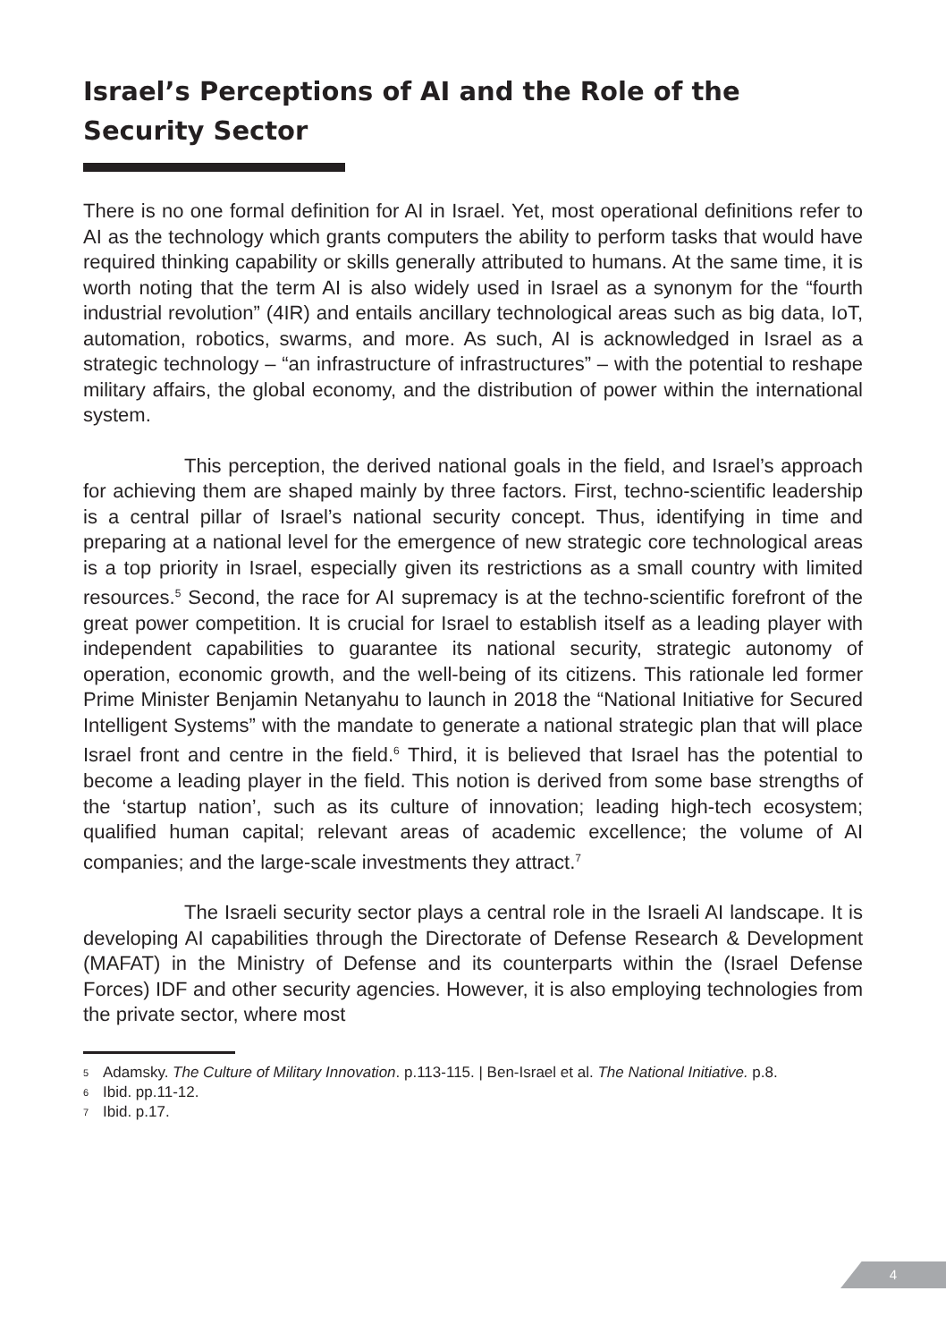Israel’s Perceptions of AI and the Role of the Security Sector
There is no one formal definition for AI in Israel. Yet, most operational definitions refer to AI as the technology which grants computers the ability to perform tasks that would have required thinking capability or skills generally attributed to humans. At the same time, it is worth noting that the term AI is also widely used in Israel as a synonym for the “fourth industrial revolution” (4IR) and entails ancillary technological areas such as big data, IoT, automation, robotics, swarms, and more. As such, AI is acknowledged in Israel as a strategic technology – “an infrastructure of infrastructures” – with the potential to reshape military affairs, the global economy, and the distribution of power within the international system.
This perception, the derived national goals in the field, and Israel’s approach for achieving them are shaped mainly by three factors. First, techno-scientific leadership is a central pillar of Israel’s national security concept. Thus, identifying in time and preparing at a national level for the emergence of new strategic core technological areas is a top priority in Israel, especially given its restrictions as a small country with limited resources.<sup>5</sup> Second, the race for AI supremacy is at the techno-scientific forefront of the great power competition. It is crucial for Israel to establish itself as a leading player with independent capabilities to guarantee its national security, strategic autonomy of operation, economic growth, and the well-being of its citizens. This rationale led former Prime Minister Benjamin Netanyahu to launch in 2018 the “National Initiative for Secured Intelligent Systems” with the mandate to generate a national strategic plan that will place Israel front and centre in the field.<sup>6</sup> Third, it is believed that Israel has the potential to become a leading player in the field. This notion is derived from some base strengths of the ‘startup nation’, such as its culture of innovation; leading high-tech ecosystem; qualified human capital; relevant areas of academic excellence; the volume of AI companies; and the large-scale investments they attract.<sup>7</sup>
The Israeli security sector plays a central role in the Israeli AI landscape. It is developing AI capabilities through the Directorate of Defense Research & Development (MAFAT) in the Ministry of Defense and its counterparts within the (Israel Defense Forces) IDF and other security agencies. However, it is also employing technologies from the private sector, where most
5 Adamsky. The Culture of Military Innovation. p.113-115. | Ben-Israel et al. The National Initiative. p.8.
6 Ibid. pp.11-12.
7 Ibid. p.17.
4